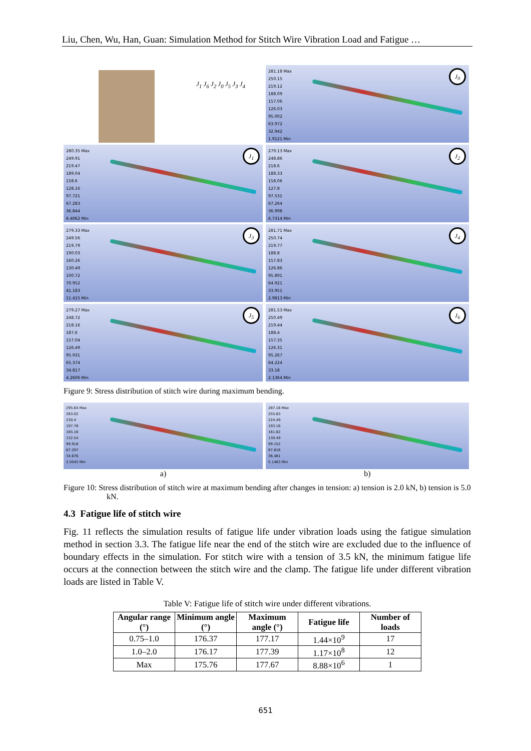Liu, Chen, Wu, Han, Guan: Simulation Method for Stitch Wire Vibration Load and Fatigue …
J<sub>1</sub> J<sub>6</sub> J<sub>2</sub> J<sub>0</sub> J<sub>5</sub> J<sub>3</sub> J<sub>4</sub>
281.18 Max
250.15
219.12
188.09
157.06
126.03
95.002
63.972
32.942
1.9121 Min
J<sub>0</sub>
280.35 Max
249.91
219.47
189.04
158.6
128.16
97.721
67.283
36.844
6.4062 Min
J<sub>1</sub>
279.13 Max
248.86
218.6
188.33
158.06
127.8
97.531
67.264
36.998
6.7314 Min
J<sub>2</sub>
279.33 Max
249.56
219.79
190.03
160.26
130.49
100.72
70.952
41.183
11.415 Min
J<sub>3</sub>
281.71 Max
250.74
219.77
188.8
157.83
126.86
95.891
64.921
33.951
2.9813 Min
J<sub>4</sub>
279.27 Max
248.72
218.16
187.6
157.04
126.49
95.931
65.374
34.817
4.2606 Min
J<sub>5</sub>
281.53 Max
250.49
219.44
188.4
157.35
126.31
95.267
64.224
33.18
2.1364 Min
J<sub>6</sub>
Figure 9: Stress distribution of stitch wire during maximum bending.
295.64 Max
263.02
230.4
197.78
165.16
132.54
99.918
67.297
34.676
2.0545 Min
a)
287.16 Max
255.83
224.49
193.16
161.82
130.49
99.152
67.816
36.481
5.1463 Min
b)
Figure 10: Stress distribution of stitch wire at maximum bending after changes in tension: a) tension is 2.0 kN, b) tension is 5.0 kN.
4.3 Fatigue life of stitch wire
Fig. 11 reflects the simulation results of fatigue life under vibration loads using the fatigue simulation method in section 3.3. The fatigue life near the end of the stitch wire are excluded due to the influence of boundary effects in the simulation. For stitch wire with a tension of 3.5 kN, the minimum fatigue life occurs at the connection between the stitch wire and the clamp. The fatigue life under different vibration loads are listed in Table V.
Table V: Fatigue life of stitch wire under different vibrations.
| Angular range (°) | Minimum angle (°) | Maximum angle (°) | Fatigue life | Number of loads |
| --- | --- | --- | --- | --- |
| 0.75–1.0 | 176.37 | 177.17 | 1.44×10<sup>9</sup> | 17 |
| 1.0–2.0 | 176.17 | 177.39 | 1.17×10<sup>8</sup> | 12 |
| Max | 175.76 | 177.67 | 8.88×10<sup>6</sup> | 1 |
651